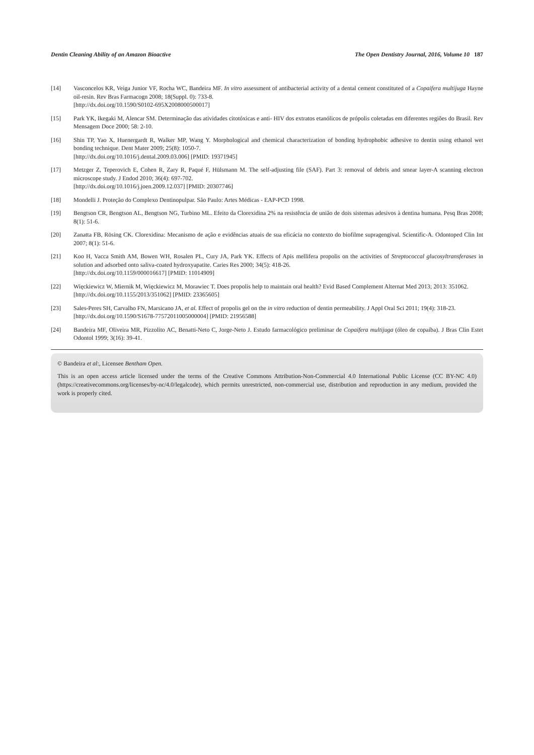Dentin Cleaning Ability of an Amazon Bioactive The Open Dentistry Journal, 2016, Volume 10 187
[14] Vasconcelos KR, Veiga Junior VF, Rocha WC, Bandeira MF. In vitro assessment of antibacterial activity of a dental cement constituted of a Copaifera multijuga Hayne oil-resin. Rev Bras Farmacogn 2008; 18(Suppl. 0): 733-8.
[http://dx.doi.org/10.1590/S0102-695X2008000500017]
[15] Park YK, Ikegaki M, Alencar SM. Determinação das atividades citotóxicas e anti- HIV dos extratos etanólicos de própolis coletadas em diferentes regiões do Brasil. Rev Mensagem Doce 2000; 58: 2-10.
[16] Shin TP, Yao X, Huenergardt R, Walker MP, Wang Y. Morphological and chemical characterization of bonding hydrophobic adhesive to dentin using ethanol wet bonding technique. Dent Mater 2009; 25(8): 1050-7.
[http://dx.doi.org/10.1016/j.dental.2009.03.006] [PMID: 19371945]
[17] Metzger Z, Teperovich E, Cohen R, Zary R, Paqué F, Hülsmann M. The self-adjusting file (SAF). Part 3: removal of debris and smear layer-A scanning electron microscope study. J Endod 2010; 36(4): 697-702.
[http://dx.doi.org/10.1016/j.joen.2009.12.037] [PMID: 20307746]
[18] Mondelli J. Proteção do Complexo Dentinopulpar. São Paulo: Artes Médicas - EAP-PCD 1998.
[19] Bengtson CR, Bengtson AL, Bengtson NG, Turbino ML. Efeito da Clorexidina 2% na resistência de união de dois sistemas adesivos à dentina humana. Pesq Bras 2008; 8(1): 51-6.
[20] Zanatta FB, Rösing CK. Clorexidina: Mecanismo de ação e evidências atuais de sua eficácia no contexto do biofilme supragengival. Scientific-A. Odontoped Clin Int 2007; 8(1): 51-6.
[21] Koo H, Vacca Smith AM, Bowen WH, Rosalen PL, Cury JA, Park YK. Effects of Apis mellifera propolis on the activities of Streptococcal glucosyltransferases in solution and adsorbed onto saliva-coated hydroxyapatite. Caries Res 2000; 34(5): 418-26.
[http://dx.doi.org/10.1159/000016617] [PMID: 11014909]
[22] Więckiewicz W, Miernik M, Więckiewicz M, Morawiec T. Does propolis help to maintain oral health? Evid Based Complement Alternat Med 2013; 2013: 351062.
[http://dx.doi.org/10.1155/2013/351062] [PMID: 23365605]
[23] Sales-Peres SH, Carvalho FN, Marsicano JA, et al. Effect of propolis gel on the in vitro reduction of dentin permeability. J Appl Oral Sci 2011; 19(4): 318-23.
[http://dx.doi.org/10.1590/S1678-77572011005000004] [PMID: 21956588]
[24] Bandeira MF, Oliveira MR, Pizzolito AC, Benatti-Neto C, Jorge-Neto J. Estudo farmacológico preliminar de Copaifera multijuga (óleo de copaíba). J Bras Clin Estet Odontol 1999; 3(16): 39-41.
© Bandeira et al:, Licensee Bentham Open.
This is an open access article licensed under the terms of the Creative Commons Attribution-Non-Commercial 4.0 International Public License (CC BY-NC 4.0) (https://creativecommons.org/licenses/by-nc/4.0/legalcode), which permits unrestricted, non-commercial use, distribution and reproduction in any medium, provided the work is properly cited.